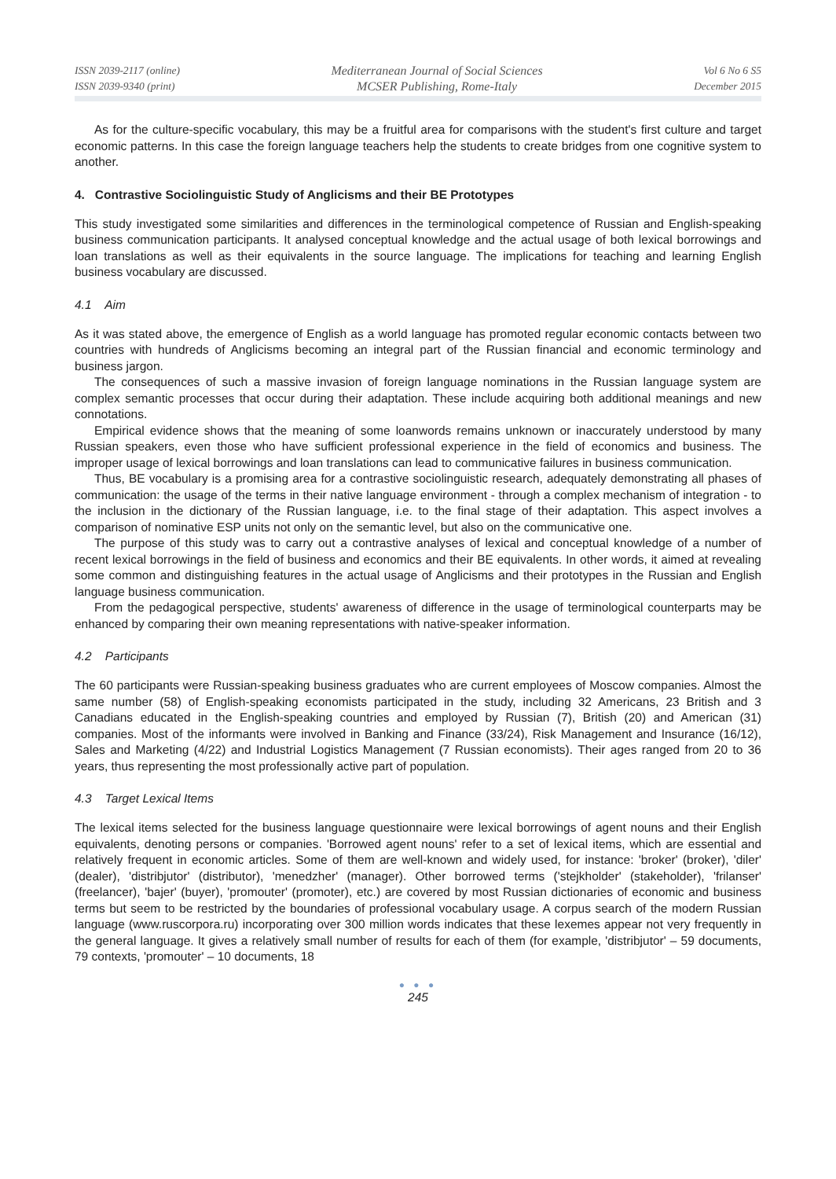ISSN 2039-2117 (online)
ISSN 2039-9340 (print)
Mediterranean Journal of Social Sciences
MCSER Publishing, Rome-Italy
Vol 6 No 6 S5
December 2015
As for the culture-specific vocabulary, this may be a fruitful area for comparisons with the student's first culture and target economic patterns. In this case the foreign language teachers help the students to create bridges from one cognitive system to another.
4. Contrastive Sociolinguistic Study of Anglicisms and their BE Prototypes
This study investigated some similarities and differences in the terminological competence of Russian and English-speaking business communication participants. It analysed conceptual knowledge and the actual usage of both lexical borrowings and loan translations as well as their equivalents in the source language. The implications for teaching and learning English business vocabulary are discussed.
4.1 Aim
As it was stated above, the emergence of English as a world language has promoted regular economic contacts between two countries with hundreds of Anglicisms becoming an integral part of the Russian financial and economic terminology and business jargon.
The consequences of such a massive invasion of foreign language nominations in the Russian language system are complex semantic processes that occur during their adaptation. These include acquiring both additional meanings and new connotations.
Empirical evidence shows that the meaning of some loanwords remains unknown or inaccurately understood by many Russian speakers, even those who have sufficient professional experience in the field of economics and business. The improper usage of lexical borrowings and loan translations can lead to communicative failures in business communication.
Thus, BE vocabulary is a promising area for a contrastive sociolinguistic research, adequately demonstrating all phases of communication: the usage of the terms in their native language environment - through a complex mechanism of integration - to the inclusion in the dictionary of the Russian language, i.e. to the final stage of their adaptation. This aspect involves a comparison of nominative ESP units not only on the semantic level, but also on the communicative one.
The purpose of this study was to carry out a contrastive analyses of lexical and conceptual knowledge of a number of recent lexical borrowings in the field of business and economics and their BE equivalents. In other words, it aimed at revealing some common and distinguishing features in the actual usage of Anglicisms and their prototypes in the Russian and English language business communication.
From the pedagogical perspective, students' awareness of difference in the usage of terminological counterparts may be enhanced by comparing their own meaning representations with native-speaker information.
4.2 Participants
The 60 participants were Russian-speaking business graduates who are current employees of Moscow companies. Almost the same number (58) of English-speaking economists participated in the study, including 32 Americans, 23 British and 3 Canadians educated in the English-speaking countries and employed by Russian (7), British (20) and American (31) companies. Most of the informants were involved in Banking and Finance (33/24), Risk Management and Insurance (16/12), Sales and Marketing (4/22) and Industrial Logistics Management (7 Russian economists). Their ages ranged from 20 to 36 years, thus representing the most professionally active part of population.
4.3 Target Lexical Items
The lexical items selected for the business language questionnaire were lexical borrowings of agent nouns and their English equivalents, denoting persons or companies. 'Borrowed agent nouns' refer to a set of lexical items, which are essential and relatively frequent in economic articles. Some of them are well-known and widely used, for instance: 'broker' (broker), 'diler' (dealer), 'distribjutor' (distributor), 'menedzher' (manager). Other borrowed terms ('stejkholder' (stakeholder), 'frilanser' (freelancer), 'bajer' (buyer), 'promouter' (promoter), etc.) are covered by most Russian dictionaries of economic and business terms but seem to be restricted by the boundaries of professional vocabulary usage. A corpus search of the modern Russian language (www.ruscorpora.ru) incorporating over 300 million words indicates that these lexemes appear not very frequently in the general language. It gives a relatively small number of results for each of them (for example, 'distribjutor' – 59 documents, 79 contexts, 'promouter' – 10 documents, 18
● ● ●
245